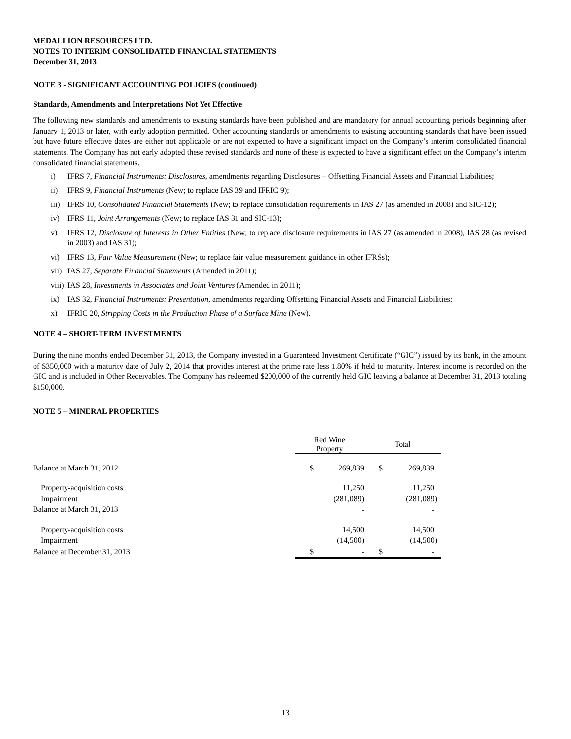MEDALLION RESOURCES LTD.
NOTES TO INTERIM CONSOLIDATED FINANCIAL STATEMENTS
December 31, 2013
NOTE 3 - SIGNIFICANT ACCOUNTING POLICIES (continued)
Standards, Amendments and Interpretations Not Yet Effective
The following new standards and amendments to existing standards have been published and are mandatory for annual accounting periods beginning after January 1, 2013 or later, with early adoption permitted. Other accounting standards or amendments to existing accounting standards that have been issued but have future effective dates are either not applicable or are not expected to have a significant impact on the Company’s interim consolidated financial statements. The Company has not early adopted these revised standards and none of these is expected to have a significant effect on the Company’s interim consolidated financial statements.
i) IFRS 7, Financial Instruments: Disclosures, amendments regarding Disclosures – Offsetting Financial Assets and Financial Liabilities;
ii) IFRS 9, Financial Instruments (New; to replace IAS 39 and IFRIC 9);
iii) IFRS 10, Consolidated Financial Statements (New; to replace consolidation requirements in IAS 27 (as amended in 2008) and SIC-12);
iv) IFRS 11, Joint Arrangements (New; to replace IAS 31 and SIC-13);
v) IFRS 12, Disclosure of Interests in Other Entities (New; to replace disclosure requirements in IAS 27 (as amended in 2008), IAS 28 (as revised in 2003) and IAS 31);
vi) IFRS 13, Fair Value Measurement (New; to replace fair value measurement guidance in other IFRSs);
vii) IAS 27, Separate Financial Statements (Amended in 2011);
viii) IAS 28, Investments in Associates and Joint Ventures (Amended in 2011);
ix) IAS 32, Financial Instruments: Presentation, amendments regarding Offsetting Financial Assets and Financial Liabilities;
x) IFRIC 20, Stripping Costs in the Production Phase of a Surface Mine (New).
NOTE 4 – SHORT-TERM INVESTMENTS
During the nine months ended December 31, 2013, the Company invested in a Guaranteed Investment Certificate (“GIC”) issued by its bank, in the amount of $350,000 with a maturity date of July 2, 2014 that provides interest at the prime rate less 1.80% if held to maturity. Interest income is recorded on the GIC and is included in Other Receivables. The Company has redeemed $200,000 of the currently held GIC leaving a balance at December 31, 2013 totaling $150,000.
NOTE 5 – MINERAL PROPERTIES
| | Red Wine Property | | Total | |
| Balance at March 31, 2012 | $ | 269,839 | $ | 269,839 |
| Property-acquisition costs | | 11,250 | | 11,250 |
| Impairment | | (281,089) | | (281,089) |
| Balance at March 31, 2013 | | - | | - |
| Property-acquisition costs | | 14,500 | | 14,500 |
| Impairment | | (14,500) | | (14,500) |
| Balance at December 31, 2013 | $ | - | $ | - |
13